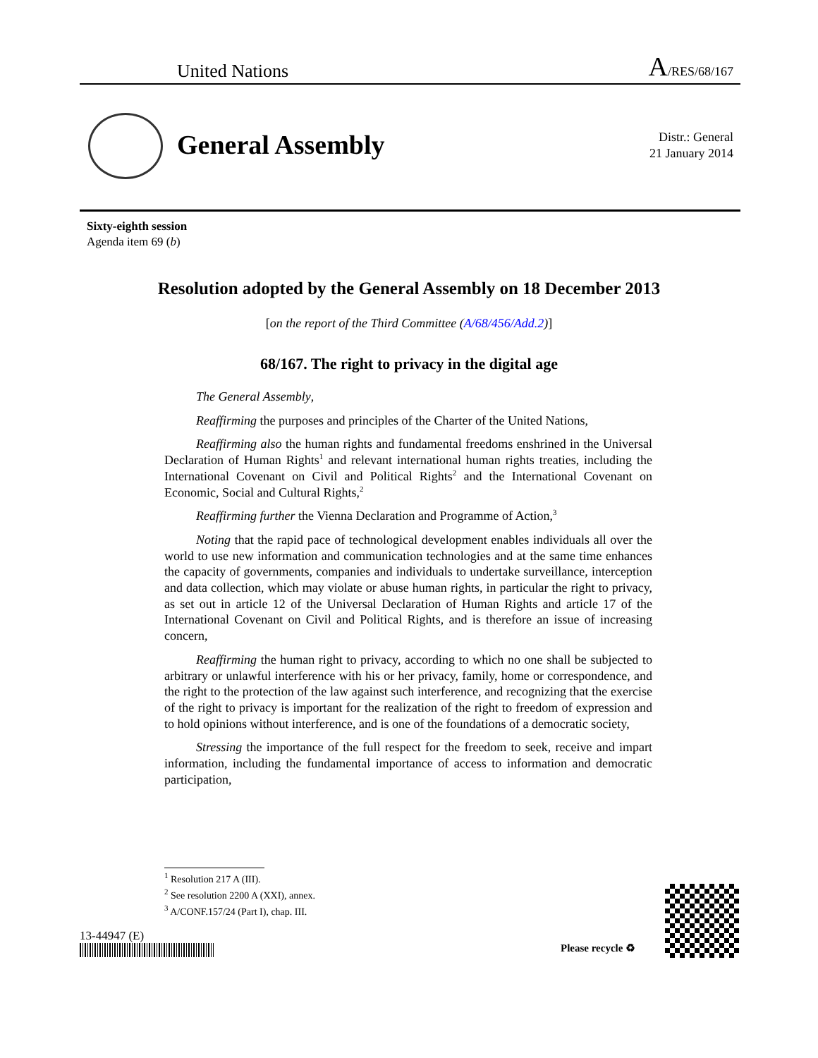United Nations A/RES/68/167
General Assembly
Distr.: General
21 January 2014
Sixty-eighth session
Agenda item 69 (b)
Resolution adopted by the General Assembly on 18 December 2013
[on the report of the Third Committee (A/68/456/Add.2)]
68/167. The right to privacy in the digital age
The General Assembly,
Reaffirming the purposes and principles of the Charter of the United Nations,
Reaffirming also the human rights and fundamental freedoms enshrined in the Universal Declaration of Human Rights<sup>1</sup> and relevant international human rights treaties, including the International Covenant on Civil and Political Rights<sup>2</sup> and the International Covenant on Economic, Social and Cultural Rights,<sup>2</sup>
Reaffirming further the Vienna Declaration and Programme of Action,<sup>3</sup>
Noting that the rapid pace of technological development enables individuals all over the world to use new information and communication technologies and at the same time enhances the capacity of governments, companies and individuals to undertake surveillance, interception and data collection, which may violate or abuse human rights, in particular the right to privacy, as set out in article 12 of the Universal Declaration of Human Rights and article 17 of the International Covenant on Civil and Political Rights, and is therefore an issue of increasing concern,
Reaffirming the human right to privacy, according to which no one shall be subjected to arbitrary or unlawful interference with his or her privacy, family, home or correspondence, and the right to the protection of the law against such interference, and recognizing that the exercise of the right to privacy is important for the realization of the right to freedom of expression and to hold opinions without interference, and is one of the foundations of a democratic society,
Stressing the importance of the full respect for the freedom to seek, receive and impart information, including the fundamental importance of access to information and democratic participation,
<sup>1</sup> Resolution 217 A (III).
<sup>2</sup> See resolution 2200 A (XXI), annex.
<sup>3</sup> A/CONF.157/24 (Part I), chap. III.
13-44947 (E)
Please recycle ♻